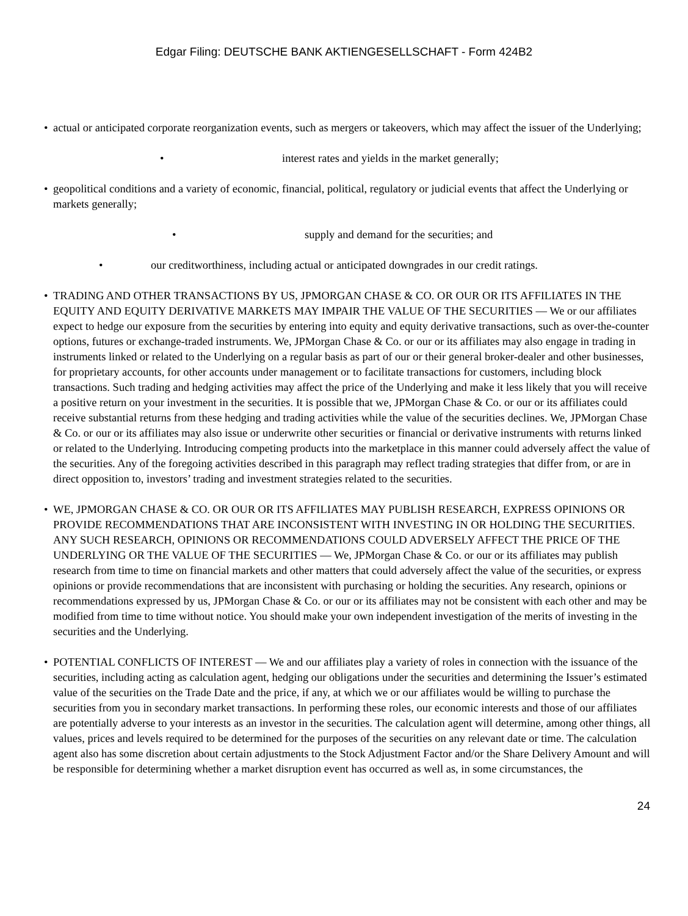Edgar Filing: DEUTSCHE BANK AKTIENGESELLSCHAFT - Form 424B2
• actual or anticipated corporate reorganization events, such as mergers or takeovers, which may affect the issuer of the Underlying;
• interest rates and yields in the market generally;
• geopolitical conditions and a variety of economic, financial, political, regulatory or judicial events that affect the Underlying or markets generally;
• supply and demand for the securities; and
• our creditworthiness, including actual or anticipated downgrades in our credit ratings.
• TRADING AND OTHER TRANSACTIONS BY US, JPMORGAN CHASE & CO. OR OUR OR ITS AFFILIATES IN THE EQUITY AND EQUITY DERIVATIVE MARKETS MAY IMPAIR THE VALUE OF THE SECURITIES — We or our affiliates expect to hedge our exposure from the securities by entering into equity and equity derivative transactions, such as over-the-counter options, futures or exchange-traded instruments. We, JPMorgan Chase & Co. or our or its affiliates may also engage in trading in instruments linked or related to the Underlying on a regular basis as part of our or their general broker-dealer and other businesses, for proprietary accounts, for other accounts under management or to facilitate transactions for customers, including block transactions. Such trading and hedging activities may affect the price of the Underlying and make it less likely that you will receive a positive return on your investment in the securities. It is possible that we, JPMorgan Chase & Co. or our or its affiliates could receive substantial returns from these hedging and trading activities while the value of the securities declines. We, JPMorgan Chase & Co. or our or its affiliates may also issue or underwrite other securities or financial or derivative instruments with returns linked or related to the Underlying. Introducing competing products into the marketplace in this manner could adversely affect the value of the securities. Any of the foregoing activities described in this paragraph may reflect trading strategies that differ from, or are in direct opposition to, investors’ trading and investment strategies related to the securities.
• WE, JPMORGAN CHASE & CO. OR OUR OR ITS AFFILIATES MAY PUBLISH RESEARCH, EXPRESS OPINIONS OR PROVIDE RECOMMENDATIONS THAT ARE INCONSISTENT WITH INVESTING IN OR HOLDING THE SECURITIES. ANY SUCH RESEARCH, OPINIONS OR RECOMMENDATIONS COULD ADVERSELY AFFECT THE PRICE OF THE UNDERLYING OR THE VALUE OF THE SECURITIES — We, JPMorgan Chase & Co. or our or its affiliates may publish research from time to time on financial markets and other matters that could adversely affect the value of the securities, or express opinions or provide recommendations that are inconsistent with purchasing or holding the securities. Any research, opinions or recommendations expressed by us, JPMorgan Chase & Co. or our or its affiliates may not be consistent with each other and may be modified from time to time without notice. You should make your own independent investigation of the merits of investing in the securities and the Underlying.
• POTENTIAL CONFLICTS OF INTEREST — We and our affiliates play a variety of roles in connection with the issuance of the securities, including acting as calculation agent, hedging our obligations under the securities and determining the Issuer’s estimated value of the securities on the Trade Date and the price, if any, at which we or our affiliates would be willing to purchase the securities from you in secondary market transactions. In performing these roles, our economic interests and those of our affiliates are potentially adverse to your interests as an investor in the securities. The calculation agent will determine, among other things, all values, prices and levels required to be determined for the purposes of the securities on any relevant date or time. The calculation agent also has some discretion about certain adjustments to the Stock Adjustment Factor and/or the Share Delivery Amount and will be responsible for determining whether a market disruption event has occurred as well as, in some circumstances, the
24